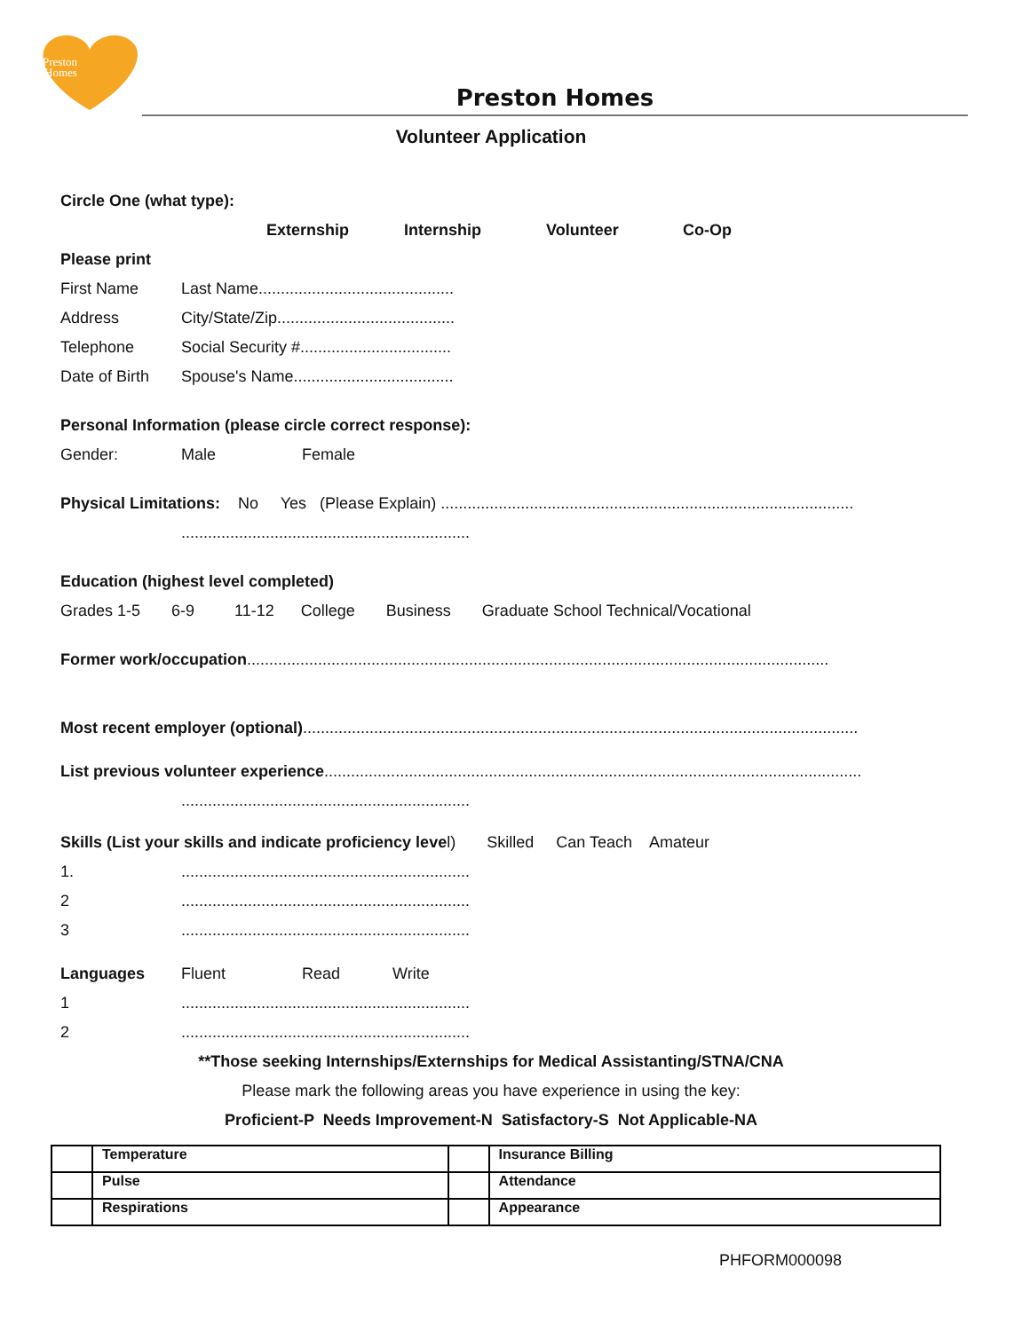Preston
Homes
Preston Homes
Volunteer Application
Circle One (what type):
Externship Internship Volunteer Co-Op
Please print
First Name Last Name............................................
Address City/State/Zip........................................
Telephone Social Security #..................................
Date of Birth Spouse's Name....................................
Personal Information (please circle correct response):
Gender: Male Female
Physical Limitations: No Yes (Please Explain) .............................................................................................
.................................................................
Education (highest level completed)
Grades 1-5 6-9 11-12 College Business Graduate School Technical/Vocational
Former work/occupation...................................................................................................................................
Most recent employer (optional).............................................................................................................................
List previous volunteer experience.........................................................................................................................
.................................................................
Skills (List your skills and indicate proficiency level) Skilled Can Teach Amateur
1..................................................................
2.................................................................
3.................................................................
Languages Fluent Read Write
1.................................................................
2.................................................................
**Those seeking Internships/Externships for Medical Assistanting/STNA/CNA
Please mark the following areas you have experience in using the key:
Proficient-P Needs Improvement-N Satisfactory-S Not Applicable-NA
| | Temperature | | Insurance Billing |
| | Pulse | | Attendance |
| | Respirations | | Appearance |
PHFORM000098